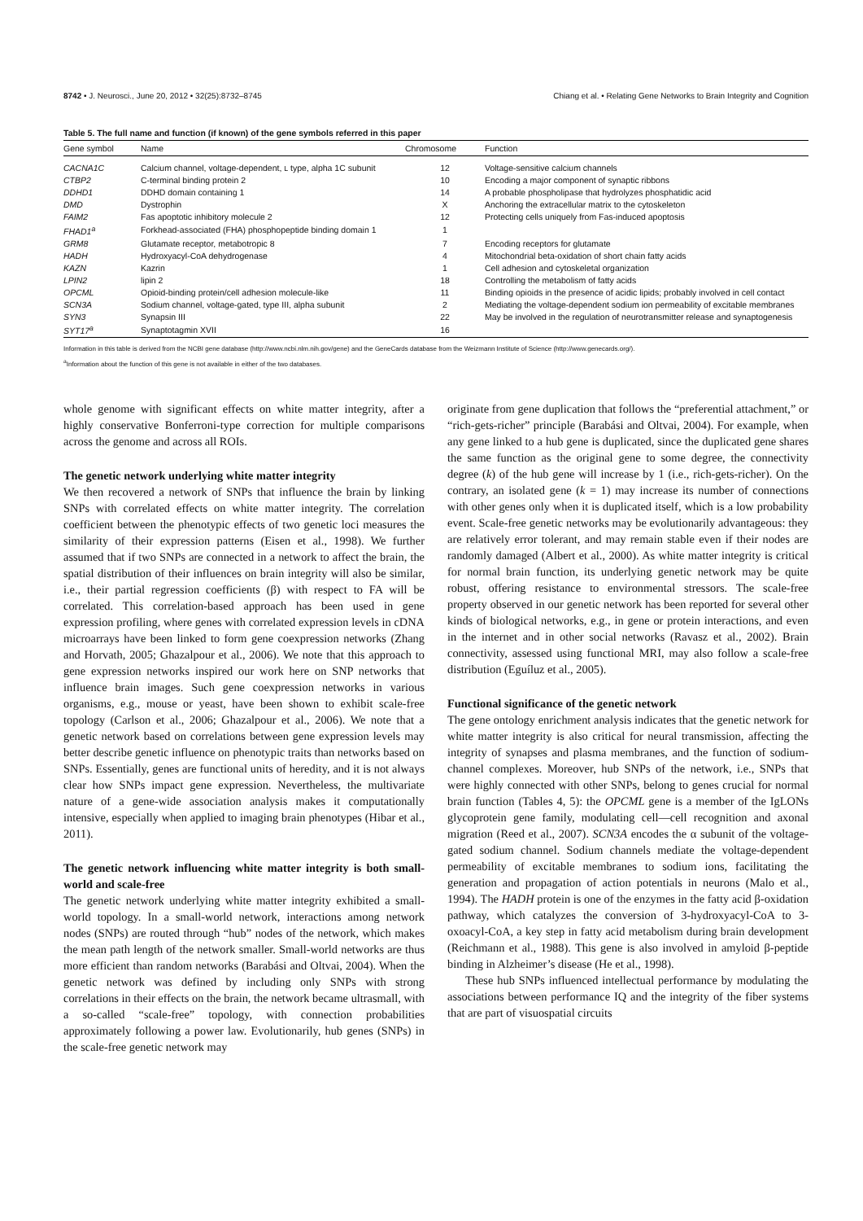8742 • J. Neurosci., June 20, 2012 • 32(25):8732–8745 Chiang et al. • Relating Gene Networks to Brain Integrity and Cognition
Table 5. The full name and function (if known) of the gene symbols referred in this paper
| Gene symbol | Name | Chromosome | Function |
| --- | --- | --- | --- |
| CACNA1C | Calcium channel, voltage-dependent, L type, alpha 1C subunit | 12 | Voltage-sensitive calcium channels |
| CTBP2 | C-terminal binding protein 2 | 10 | Encoding a major component of synaptic ribbons |
| DDHD1 | DDHD domain containing 1 | 14 | A probable phospholipase that hydrolyzes phosphatidic acid |
| DMD | Dystrophin | X | Anchoring the extracellular matrix to the cytoskeleton |
| FAIM2 | Fas apoptotic inhibitory molecule 2 | 12 | Protecting cells uniquely from Fas-induced apoptosis |
| FHAD1<sup>a</sup> | Forkhead-associated (FHA) phosphopeptide binding domain 1 | 1 | |
| GRM8 | Glutamate receptor, metabotropic 8 | 7 | Encoding receptors for glutamate |
| HADH | Hydroxyacyl-CoA dehydrogenase | 4 | Mitochondrial beta-oxidation of short chain fatty acids |
| KAZN | Kazrin | 1 | Cell adhesion and cytoskeletal organization |
| LPIN2 | lipin 2 | 18 | Controlling the metabolism of fatty acids |
| OPCML | Opioid-binding protein/cell adhesion molecule-like | 11 | Binding opioids in the presence of acidic lipids; probably involved in cell contact |
| SCN3A | Sodium channel, voltage-gated, type III, alpha subunit | 2 | Mediating the voltage-dependent sodium ion permeability of excitable membranes |
| SYN3 | Synapsin III | 22 | May be involved in the regulation of neurotransmitter release and synaptogenesis |
| SYT17<sup>a</sup> | Synaptotagmin XVII | 16 | |
Information in this table is derived from the NCBI gene database (http://www.ncbi.nlm.nih.gov/gene) and the GeneCards database from the Weizmann Institute of Science (http://www.genecards.org/).
<sup>a</sup> Information about the function of this gene is not available in either of the two databases.
whole genome with significant effects on white matter integrity, after a highly conservative Bonferroni-type correction for multiple comparisons across the genome and across all ROIs.
The genetic network underlying white matter integrity
We then recovered a network of SNPs that influence the brain by linking SNPs with correlated effects on white matter integrity. The correlation coefficient between the phenotypic effects of two genetic loci measures the similarity of their expression patterns (Eisen et al., 1998). We further assumed that if two SNPs are connected in a network to affect the brain, the spatial distribution of their influences on brain integrity will also be similar, i.e., their partial regression coefficients (β) with respect to FA will be correlated. This correlation-based approach has been used in gene expression profiling, where genes with correlated expression levels in cDNA microarrays have been linked to form gene coexpression networks (Zhang and Horvath, 2005; Ghazalpour et al., 2006). We note that this approach to gene expression networks inspired our work here on SNP networks that influence brain images. Such gene coexpression networks in various organisms, e.g., mouse or yeast, have been shown to exhibit scale-free topology (Carlson et al., 2006; Ghazalpour et al., 2006). We note that a genetic network based on correlations between gene expression levels may better describe genetic influence on phenotypic traits than networks based on SNPs. Essentially, genes are functional units of heredity, and it is not always clear how SNPs impact gene expression. Nevertheless, the multivariate nature of a gene-wide association analysis makes it computationally intensive, especially when applied to imaging brain phenotypes (Hibar et al., 2011).
The genetic network influencing white matter integrity is both small-world and scale-free
The genetic network underlying white matter integrity exhibited a small-world topology. In a small-world network, interactions among network nodes (SNPs) are routed through “hub” nodes of the network, which makes the mean path length of the network smaller. Small-world networks are thus more efficient than random networks (Barabási and Oltvai, 2004). When the genetic network was defined by including only SNPs with strong correlations in their effects on the brain, the network became ultrasmall, with a so-called “scale-free” topology, with connection probabilities approximately following a power law. Evolutionarily, hub genes (SNPs) in the scale-free genetic network may
originate from gene duplication that follows the “preferential attachment,” or “rich-gets-richer” principle (Barabási and Oltvai, 2004). For example, when any gene linked to a hub gene is duplicated, since the duplicated gene shares the same function as the original gene to some degree, the connectivity degree (k) of the hub gene will increase by 1 (i.e., rich-gets-richer). On the contrary, an isolated gene (k = 1) may increase its number of connections with other genes only when it is duplicated itself, which is a low probability event. Scale-free genetic networks may be evolutionarily advantageous: they are relatively error tolerant, and may remain stable even if their nodes are randomly damaged (Albert et al., 2000). As white matter integrity is critical for normal brain function, its underlying genetic network may be quite robust, offering resistance to environmental stressors. The scale-free property observed in our genetic network has been reported for several other kinds of biological networks, e.g., in gene or protein interactions, and even in the internet and in other social networks (Ravasz et al., 2002). Brain connectivity, assessed using functional MRI, may also follow a scale-free distribution (Eguíluz et al., 2005).
Functional significance of the genetic network
The gene ontology enrichment analysis indicates that the genetic network for white matter integrity is also critical for neural transmission, affecting the integrity of synapses and plasma membranes, and the function of sodium-channel complexes. Moreover, hub SNPs of the network, i.e., SNPs that were highly connected with other SNPs, belong to genes crucial for normal brain function (Tables 4, 5): the OPCML gene is a member of the IgLONs glycoprotein gene family, modulating cell—cell recognition and axonal migration (Reed et al., 2007). SCN3A encodes the α subunit of the voltage-gated sodium channel. Sodium channels mediate the voltage-dependent permeability of excitable membranes to sodium ions, facilitating the generation and propagation of action potentials in neurons (Malo et al., 1994). The HADH protein is one of the enzymes in the fatty acid β-oxidation pathway, which catalyzes the conversion of 3-hydroxyacyl-CoA to 3-oxoacyl-CoA, a key step in fatty acid metabolism during brain development (Reichmann et al., 1988). This gene is also involved in amyloid β-peptide binding in Alzheimer’s disease (He et al., 1998).
These hub SNPs influenced intellectual performance by modulating the associations between performance IQ and the integrity of the fiber systems that are part of visuospatial circuits